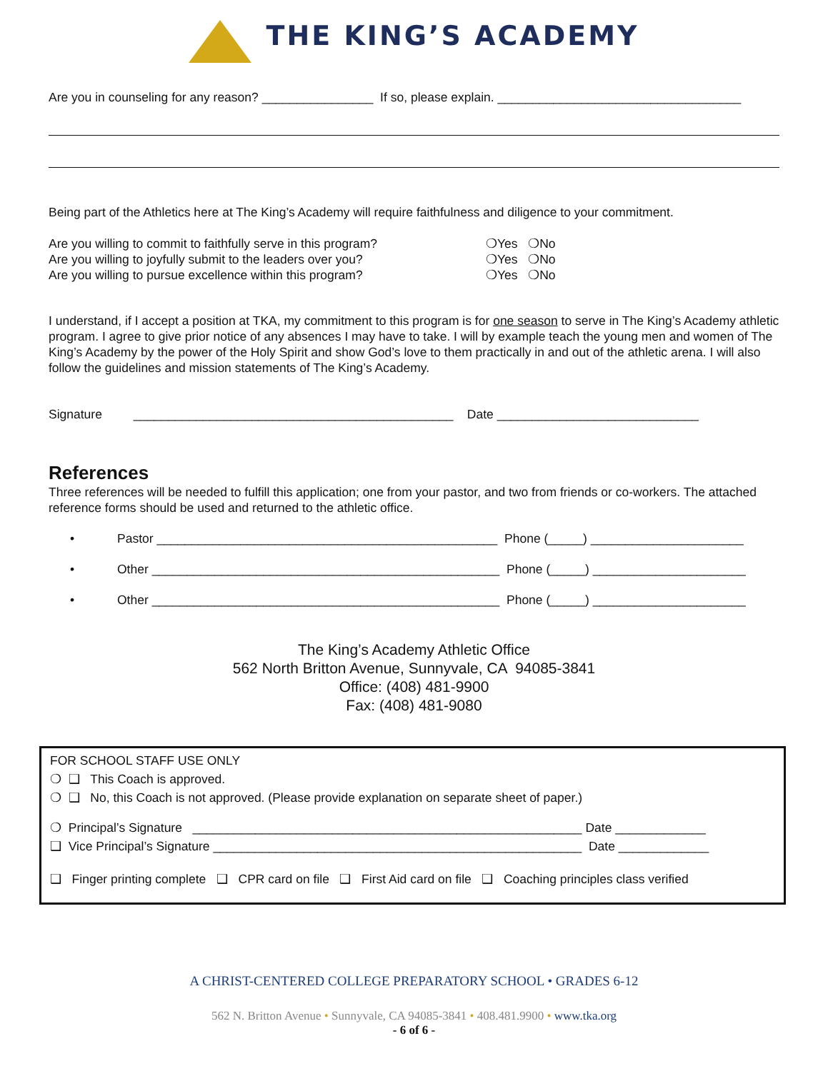THE KING’S ACADEMY
Are you in counseling for any reason? ________________ If so, please explain. ___________________________________
Being part of the Athletics here at The King’s Academy will require faithfulness and diligence to your commitment.
Are you willing to commit to faithfully serve in this program? ❍Yes ❍No
Are you willing to joyfully submit to the leaders over you? ❍Yes ❍No
Are you willing to pursue excellence within this program? ❍Yes ❍No
I understand, if I accept a position at TKA, my commitment to this program is for one season to serve in The King’s Academy athletic program. I agree to give prior notice of any absences I may have to take. I will by example teach the young men and women of The King’s Academy by the power of the Holy Spirit and show God’s love to them practically in and out of the athletic arena. I will also follow the guidelines and mission statements of The King’s Academy.
Signature ______________________________________________ Date _____________________________
References
Three references will be needed to fulfill this application; one from your pastor, and two from friends or co-workers. The attached reference forms should be used and returned to the athletic office.
• Pastor _________________________________________________ Phone (_____) ______________________
• Other __________________________________________________ Phone (_____) ______________________
• Other __________________________________________________ Phone (_____) ______________________
The King’s Academy Athletic Office
562 North Britton Avenue, Sunnyvale, CA 94085-3841
Office: (408) 481-9900
Fax: (408) 481-9080
FOR SCHOOL STAFF USE ONLY
❍ ❑ This Coach is approved.
❍ ❑ No, this Coach is not approved. (Please provide explanation on separate sheet of paper.)
❍ Principal’s Signature ________________________________________________________ Date _____________
❑ Vice Principal’s Signature _____________________________________________________ Date _____________
❑ Finger printing complete ❑ CPR card on file ❑ First Aid card on file ❑ Coaching principles class verified
A CHRIST-CENTERED COLLEGE PREPARATORY SCHOOL • GRADES 6-12
562 N. Britton Avenue • Sunnyvale, CA 94085-3841 • 408.481.9900 • www.tka.org
- 6 of 6 -